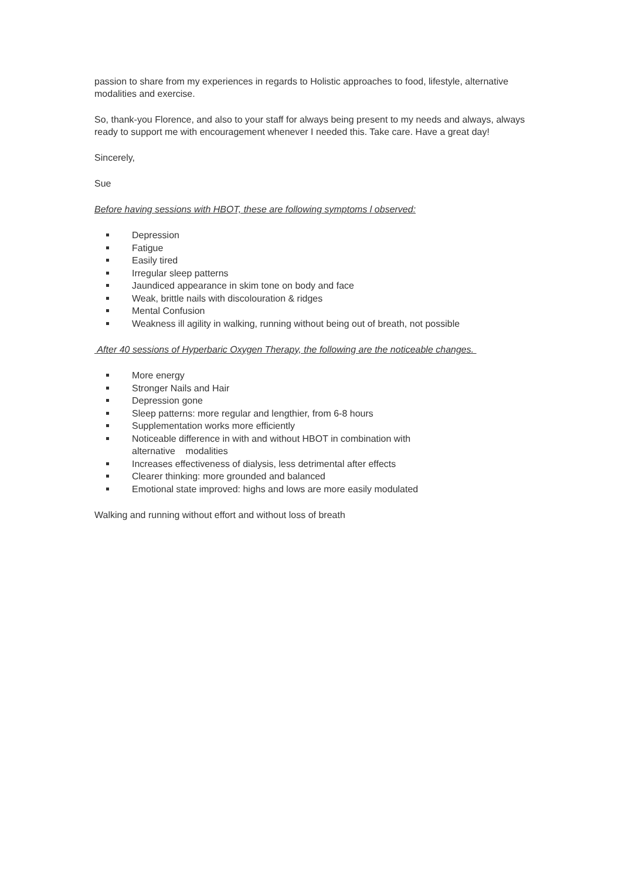passion to share from my experiences in regards to Holistic approaches to food, lifestyle, alternative modalities and exercise.
So, thank-you Florence, and also to your staff for always being present to my needs and always, always ready to support me with encouragement whenever I needed this. Take care. Have a great day!
Sincerely,
Sue
Before having sessions with HBOT, these are following symptoms l observed:
Depression
Fatigue
Easily tired
Irregular sleep patterns
Jaundiced appearance in skim tone on body and face
Weak, brittle nails with discolouration & ridges
Mental Confusion
Weakness ill agility in walking, running without being out of breath, not possible
After 40 sessions of Hyperbaric Oxygen Therapy, the following are the noticeable changes.
More energy
Stronger Nails and Hair
Depression gone
Sleep patterns: more regular and lengthier, from 6-8 hours
Supplementation works more efficiently
Noticeable difference in with and without HBOT in combination with
alternative modalities
Increases effectiveness of dialysis, less detrimental after effects
Clearer thinking: more grounded and balanced
Emotional state improved: highs and lows are more easily modulated
Walking and running without effort and without loss of breath